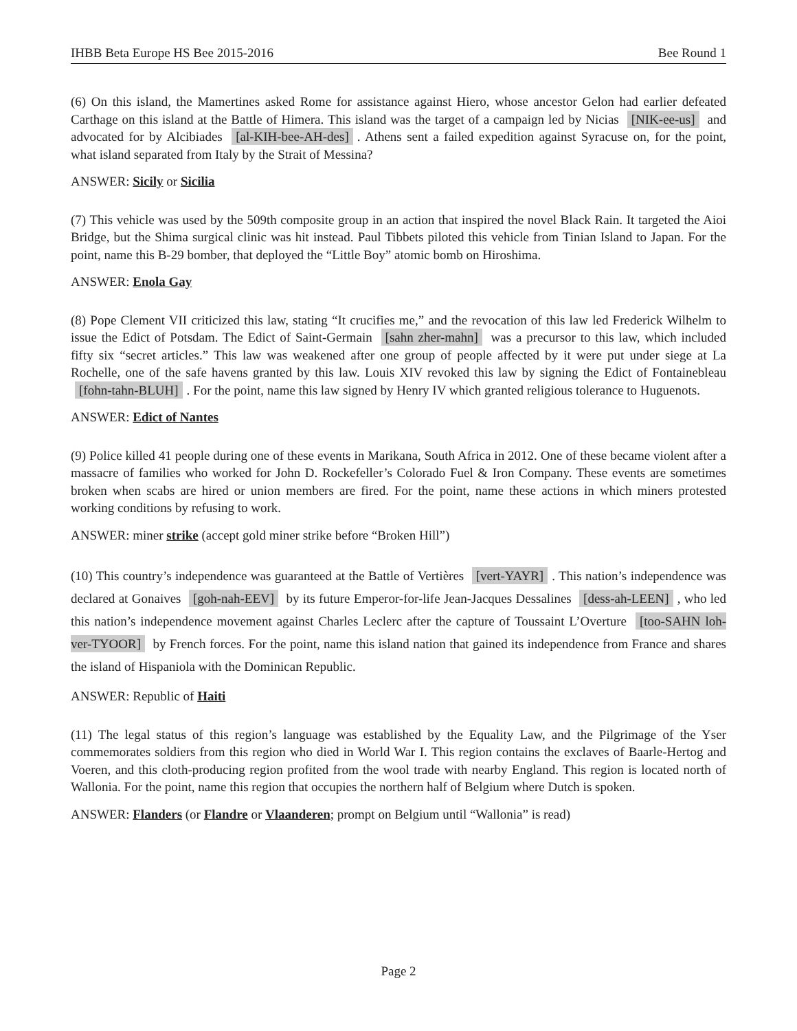IHBB Beta Europe HS Bee 2015-2016 Bee Round 1
(6) On this island, the Mamertines asked Rome for assistance against Hiero, whose ancestor Gelon had earlier defeated Carthage on this island at the Battle of Himera. This island was the target of a campaign led by Nicias [NIK-ee-us] and advocated for by Alcibiades [al-KIH-bee-AH-des]. Athens sent a failed expedition against Syracuse on, for the point, what island separated from Italy by the Strait of Messina?
ANSWER: Sicily or Sicilia
(7) This vehicle was used by the 509th composite group in an action that inspired the novel Black Rain. It targeted the Aioi Bridge, but the Shima surgical clinic was hit instead. Paul Tibbets piloted this vehicle from Tinian Island to Japan. For the point, name this B-29 bomber, that deployed the “Little Boy” atomic bomb on Hiroshima.
ANSWER: Enola Gay
(8) Pope Clement VII criticized this law, stating “It crucifies me,” and the revocation of this law led Frederick Wilhelm to issue the Edict of Potsdam. The Edict of Saint-Germain [sahn zher-mahn] was a precursor to this law, which included fifty six “secret articles.” This law was weakened after one group of people affected by it were put under siege at La Rochelle, one of the safe havens granted by this law. Louis XIV revoked this law by signing the Edict of Fontainebleau [fohn-tahn-BLUH]. For the point, name this law signed by Henry IV which granted religious tolerance to Huguenots.
ANSWER: Edict of Nantes
(9) Police killed 41 people during one of these events in Marikana, South Africa in 2012. One of these became violent after a massacre of families who worked for John D. Rockefeller’s Colorado Fuel & Iron Company. These events are sometimes broken when scabs are hired or union members are fired. For the point, name these actions in which miners protested working conditions by refusing to work.
ANSWER: miner strike (accept gold miner strike before “Broken Hill”)
(10) This country’s independence was guaranteed at the Battle of Vertières [vert-YAYR]. This nation’s independence was declared at Gonaives [goh-nah-EEV] by its future Emperor-for-life Jean-Jacques Dessalines [dess-ah-LEEN], who led this nation’s independence movement against Charles Leclerc after the capture of Toussaint L’Overture [too-SAHN loh-ver-TYOOR] by French forces. For the point, name this island nation that gained its independence from France and shares the island of Hispaniola with the Dominican Republic.
ANSWER: Republic of Haiti
(11) The legal status of this region’s language was established by the Equality Law, and the Pilgrimage of the Yser commemorates soldiers from this region who died in World War I. This region contains the exclaves of Baarle-Hertog and Voeren, and this cloth-producing region profited from the wool trade with nearby England. This region is located north of Wallonia. For the point, name this region that occupies the northern half of Belgium where Dutch is spoken.
ANSWER: Flanders (or Flandre or Vlaanderen; prompt on Belgium until “Wallonia” is read)
Page 2